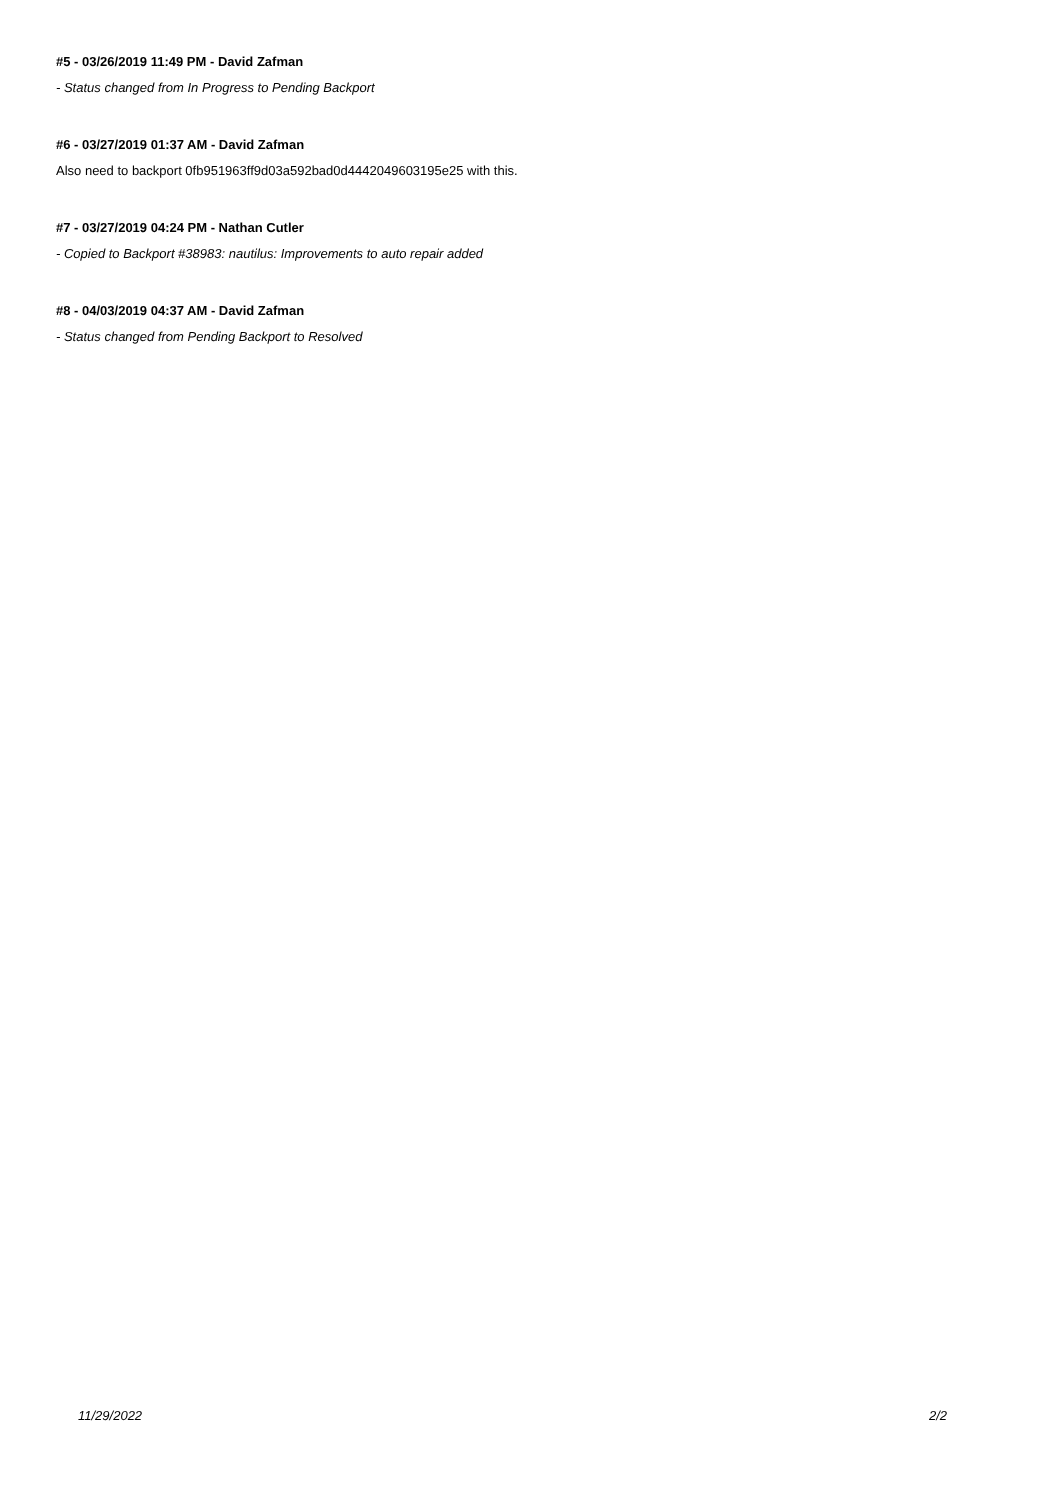#5 - 03/26/2019 11:49 PM - David Zafman
- Status changed from In Progress to Pending Backport
#6 - 03/27/2019 01:37 AM - David Zafman
Also need to backport 0fb951963ff9d03a592bad0d4442049603195e25 with this.
#7 - 03/27/2019 04:24 PM - Nathan Cutler
- Copied to Backport #38983: nautilus: Improvements to auto repair added
#8 - 04/03/2019 04:37 AM - David Zafman
- Status changed from Pending Backport to Resolved
11/29/2022 2/2